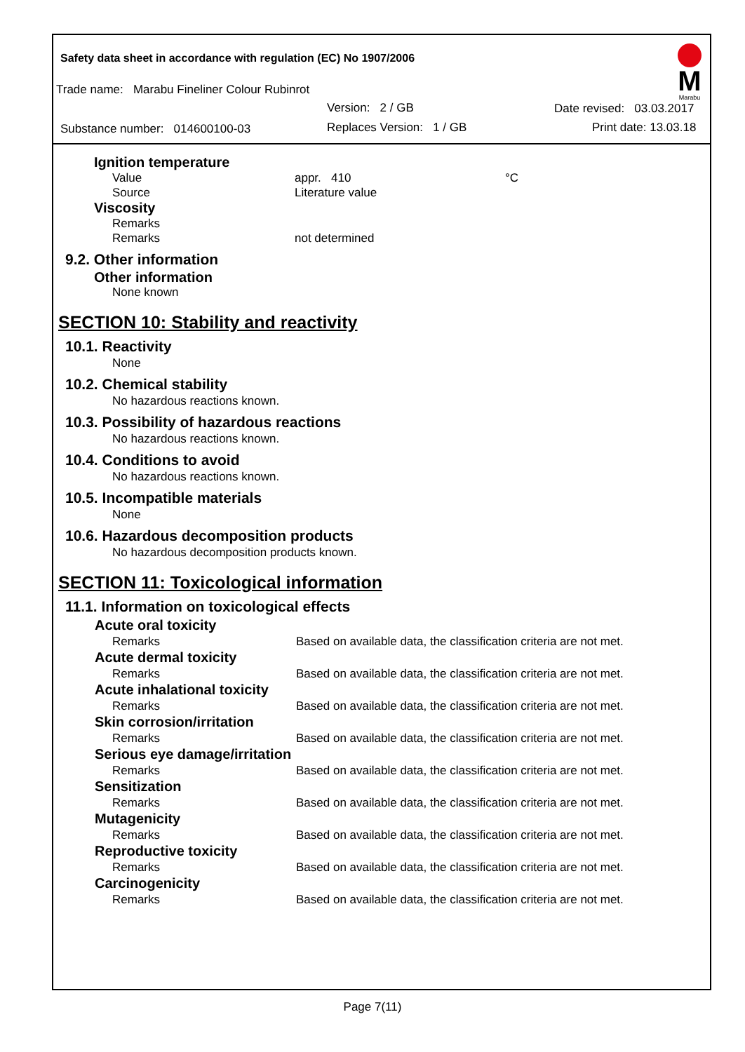Safety data sheet in accordance with regulation (EC) No 1907/2006
Trade name: Marabu Fineliner Colour Rubinrot
Version: 2 / GB Date revised: 03.03.2017
Substance number: 014600100-03
Replaces Version: 1 / GB Print date: 13.03.18
M
Marabu
Ignition temperature
| Value | appr. 410 | °C |
| Source | Literature value | |
Viscosity
| Remarks | |
| Remarks | not determined |
9.2. Other information
Other information
None known
SECTION 10: Stability and reactivity
10.1. Reactivity
None
10.2. Chemical stability
No hazardous reactions known.
10.3. Possibility of hazardous reactions
No hazardous reactions known.
10.4. Conditions to avoid
No hazardous reactions known.
10.5. Incompatible materials
None
10.6. Hazardous decomposition products
No hazardous decomposition products known.
SECTION 11: Toxicological information
11.1. Information on toxicological effects
| Acute oral toxicity | |
| --- | --- |
| Remarks | Based on available data, the classification criteria are not met. |
| Acute dermal toxicity | |
| Remarks | Based on available data, the classification criteria are not met. |
| Acute inhalational toxicity | |
| Remarks | Based on available data, the classification criteria are not met. |
| Skin corrosion/irritation | |
| Remarks | Based on available data, the classification criteria are not met. |
| Serious eye damage/irritation | |
| Remarks | Based on available data, the classification criteria are not met. |
| Sensitization | |
| Remarks | Based on available data, the classification criteria are not met. |
| Mutagenicity | |
| Remarks | Based on available data, the classification criteria are not met. |
| Reproductive toxicity | |
| Remarks | Based on available data, the classification criteria are not met. |
| Carcinogenicity | |
| Remarks | Based on available data, the classification criteria are not met. |
Page 7(11)